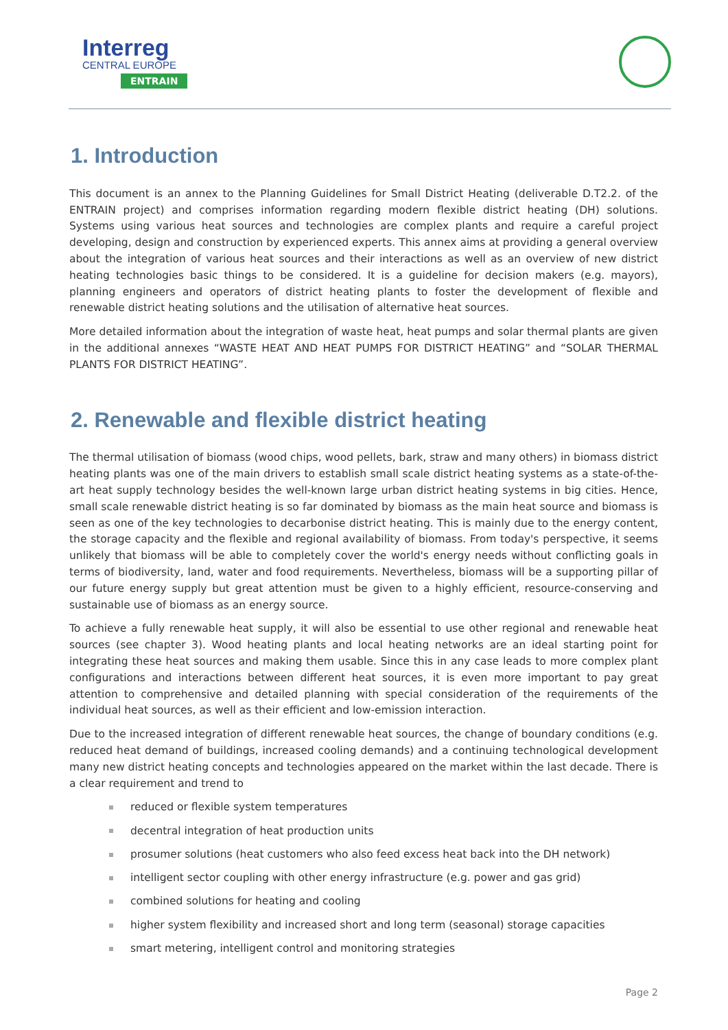Interreg
CENTRAL EUROPE
ENTRAIN
1. Introduction
This document is an annex to the Planning Guidelines for Small District Heating (deliverable D.T2.2. of the ENTRAIN project) and comprises information regarding modern flexible district heating (DH) solutions. Systems using various heat sources and technologies are complex plants and require a careful project developing, design and construction by experienced experts. This annex aims at providing a general overview about the integration of various heat sources and their interactions as well as an overview of new district heating technologies basic things to be considered. It is a guideline for decision makers (e.g. mayors), planning engineers and operators of district heating plants to foster the development of flexible and renewable district heating solutions and the utilisation of alternative heat sources.
More detailed information about the integration of waste heat, heat pumps and solar thermal plants are given in the additional annexes “WASTE HEAT AND HEAT PUMPS FOR DISTRICT HEATING” and “SOLAR THERMAL PLANTS FOR DISTRICT HEATING”.
2. Renewable and flexible district heating
The thermal utilisation of biomass (wood chips, wood pellets, bark, straw and many others) in biomass district heating plants was one of the main drivers to establish small scale district heating systems as a state-of-the-art heat supply technology besides the well-known large urban district heating systems in big cities. Hence, small scale renewable district heating is so far dominated by biomass as the main heat source and biomass is seen as one of the key technologies to decarbonise district heating. This is mainly due to the energy content, the storage capacity and the flexible and regional availability of biomass. From today's perspective, it seems unlikely that biomass will be able to completely cover the world's energy needs without conflicting goals in terms of biodiversity, land, water and food requirements. Nevertheless, biomass will be a supporting pillar of our future energy supply but great attention must be given to a highly efficient, resource-conserving and sustainable use of biomass as an energy source.
To achieve a fully renewable heat supply, it will also be essential to use other regional and renewable heat sources (see chapter 3). Wood heating plants and local heating networks are an ideal starting point for integrating these heat sources and making them usable. Since this in any case leads to more complex plant configurations and interactions between different heat sources, it is even more important to pay great attention to comprehensive and detailed planning with special consideration of the requirements of the individual heat sources, as well as their efficient and low-emission interaction.
Due to the increased integration of different renewable heat sources, the change of boundary conditions (e.g. reduced heat demand of buildings, increased cooling demands) and a continuing technological development many new district heating concepts and technologies appeared on the market within the last decade. There is a clear requirement and trend to
reduced or flexible system temperatures
decentral integration of heat production units
prosumer solutions (heat customers who also feed excess heat back into the DH network)
intelligent sector coupling with other energy infrastructure (e.g. power and gas grid)
combined solutions for heating and cooling
higher system flexibility and increased short and long term (seasonal) storage capacities
smart metering, intelligent control and monitoring strategies
Page 2